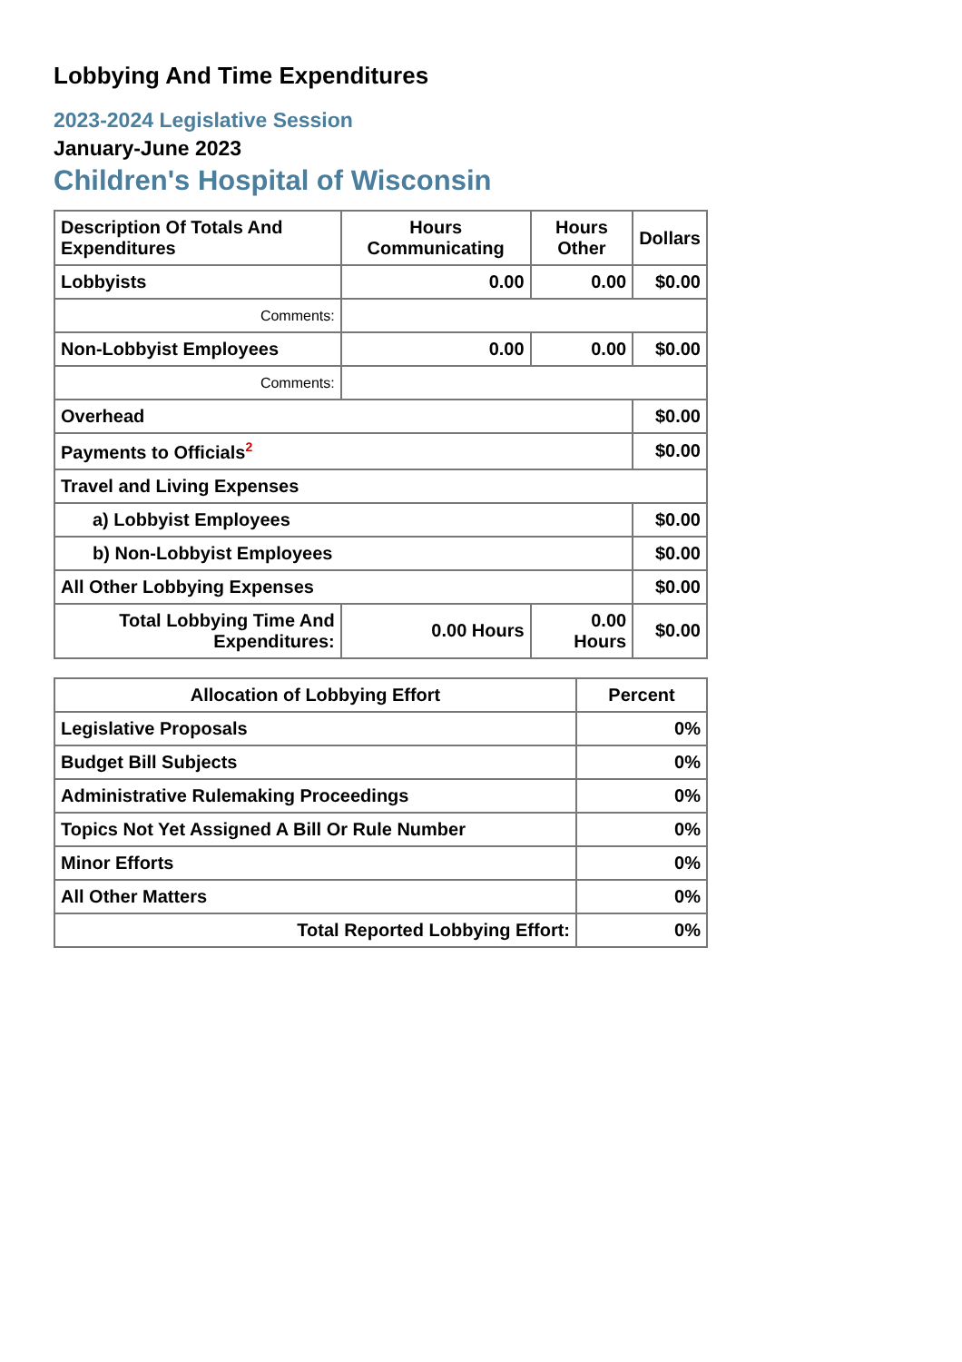Lobbying And Time Expenditures
2023-2024 Legislative Session
January-June 2023
Children's Hospital of Wisconsin
| Description Of Totals And Expenditures | Hours Communicating | Hours Other | Dollars |
| --- | --- | --- | --- |
| Lobbyists | 0.00 | 0.00 | $0.00 |
| Comments: | | | |
| Non-Lobbyist Employees | 0.00 | 0.00 | $0.00 |
| Comments: | | | |
| Overhead | | | $0.00 |
| Payments to Officials<sup>2</sup> | | | $0.00 |
| Travel and Living Expenses | | | |
| a) Lobbyist Employees | | | $0.00 |
| b) Non-Lobbyist Employees | | | $0.00 |
| All Other Lobbying Expenses | | | $0.00 |
| Total Lobbying Time And Expenditures: | 0.00 Hours | 0.00 Hours | $0.00 |
| Allocation of Lobbying Effort | Percent |
| --- | --- |
| Legislative Proposals | 0% |
| Budget Bill Subjects | 0% |
| Administrative Rulemaking Proceedings | 0% |
| Topics Not Yet Assigned A Bill Or Rule Number | 0% |
| Minor Efforts | 0% |
| All Other Matters | 0% |
| Total Reported Lobbying Effort: | 0% |